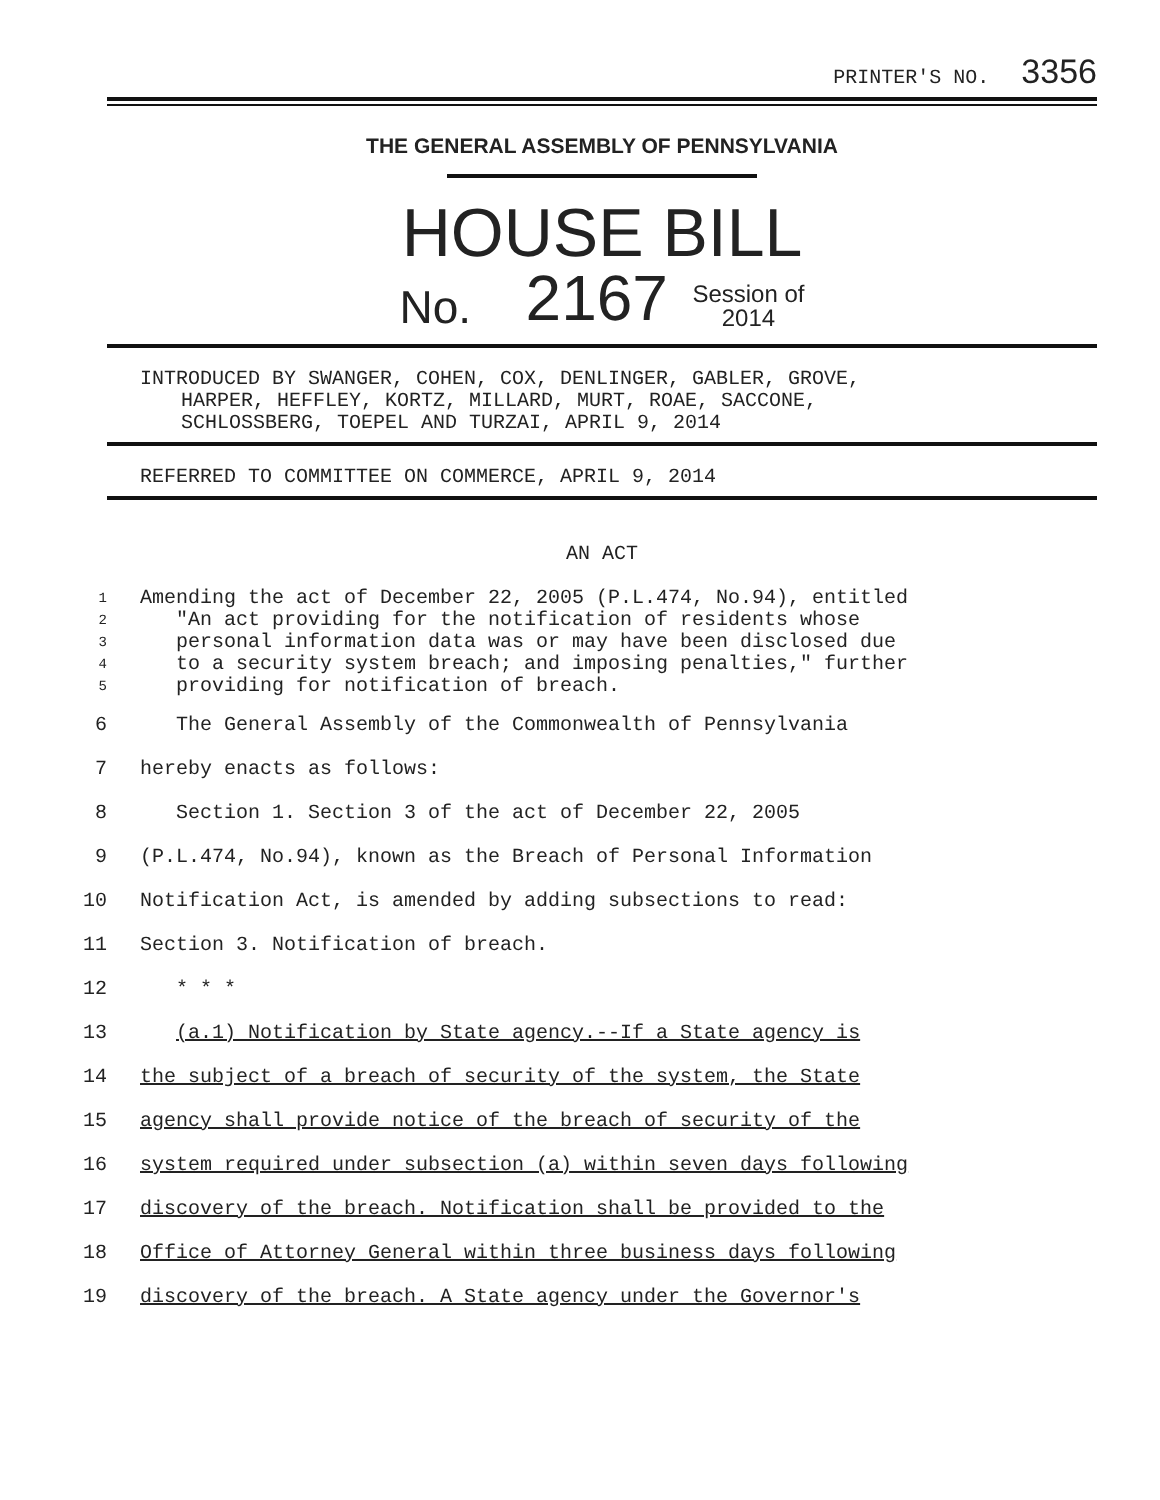PRINTER'S NO. 3356
THE GENERAL ASSEMBLY OF PENNSYLVANIA
HOUSE BILL
No. 2167 Session of
2014
INTRODUCED BY SWANGER, COHEN, COX, DENLINGER, GABLER, GROVE,
HARPER, HEFFLEY, KORTZ, MILLARD, MURT, ROAE, SACCONE,
SCHLOSSBERG, TOEPEL AND TURZAI, APRIL 9, 2014
REFERRED TO COMMITTEE ON COMMERCE, APRIL 9, 2014
AN ACT
1 Amending the act of December 22, 2005 (P.L.474, No.94), entitled
2 "An act providing for the notification of residents whose
3 personal information data was or may have been disclosed due
4 to a security system breach; and imposing penalties," further
5 providing for notification of breach.
6 The General Assembly of the Commonwealth of Pennsylvania
7 hereby enacts as follows:
8 Section 1. Section 3 of the act of December 22, 2005
9 (P.L.474, No.94), known as the Breach of Personal Information
10 Notification Act, is amended by adding subsections to read:
11 Section 3. Notification of breach.
12 * * *
13 (a.1) Notification by State agency.--If a State agency is
14 the subject of a breach of security of the system, the State
15 agency shall provide notice of the breach of security of the
16 system required under subsection (a) within seven days following
17 discovery of the breach. Notification shall be provided to the
18 Office of Attorney General within three business days following
19 discovery of the breach. A State agency under the Governor's